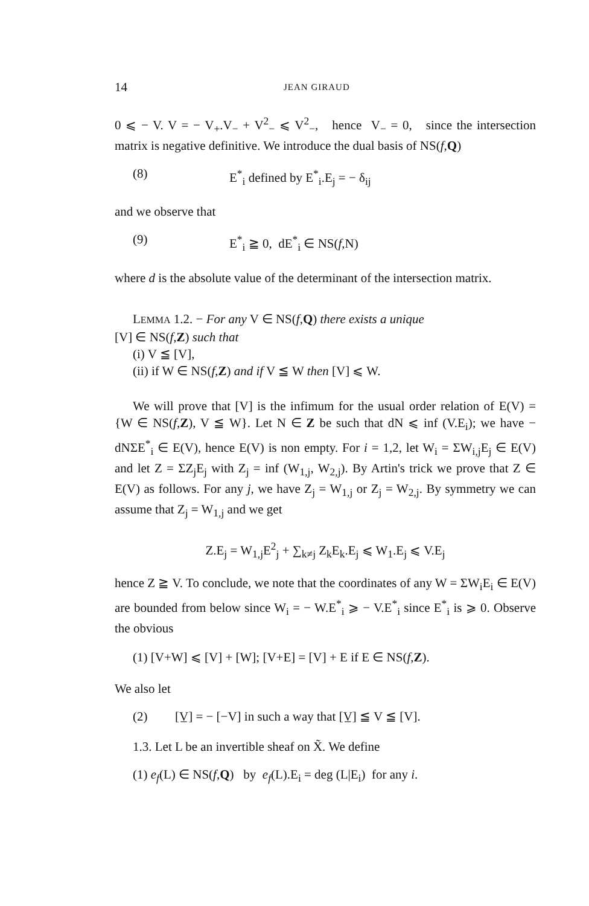14 JEAN GIRAUD
0 ⩽ − V. V = − V<sub>+</sub>.V<sub>−</sub> + V<sup>2</sup><sub>−</sub> ⩽ V<sup>2</sup><sub>−</sub>, hence V<sub>−</sub> = 0, since the intersection matrix is negative definitive. We introduce the dual basis of NS(f,Q)
(8) E<sup>*</sup><sub>i</sub> defined by E<sup>*</sup><sub>i</sub>.E<sub>j</sub> = − δ<sub>ij</sub>
and we observe that
(9) E<sup>*</sup><sub>i</sub> ≧ 0, dE<sup>*</sup><sub>i</sub> ∈ NS(f,N)
where d is the absolute value of the determinant of the intersection matrix.
LEMMA 1.2. − For any V ∈ NS(f,Q) there exists a unique
[V] ∈ NS(f,Z) such that
(i) V ≦ [V],
(ii) if W ∈ NS(f,Z) and if V ≦ W then [V] ⩽ W.
We will prove that [V] is the infimum for the usual order relation of E(V) = {W ∈ NS(f,Z), V ≦ W}. Let N ∈ Z be such that dN ⩽ inf (V.E<sub>i</sub>); we have − dNΣE<sup>*</sup><sub>i</sub> ∈ E(V), hence E(V) is non empty. For i = 1,2, let W<sub>i</sub> = ΣW<sub>i,j</sub>E<sub>j</sub> ∈ E(V) and let Z = ΣZ<sub>j</sub>E<sub>j</sub> with Z<sub>j</sub> = inf (W<sub>1,j</sub>, W<sub>2,j</sub>). By Artin's trick we prove that Z ∈ E(V) as follows. For any j, we have Z<sub>j</sub> = W<sub>1,j</sub> or Z<sub>j</sub> = W<sub>2,j</sub>. By symmetry we can assume that Z<sub>j</sub> = W<sub>1,j</sub> and we get
Z.E<sub>j</sub> = W<sub>1,j</sub>E<sup>2</sup><sub>j</sub> + ∑<sub>k≠j</sub> Z<sub>k</sub>E<sub>k</sub>.E<sub>j</sub> ⩽ W<sub>1</sub>.E<sub>j</sub> ⩽ V.E<sub>j</sub>
hence Z ≧ V. To conclude, we note that the coordinates of any W = ΣW<sub>i</sub>E<sub>i</sub> ∈ E(V) are bounded from below since W<sub>i</sub> = − W.E<sup>*</sup><sub>i</sub> ⩾ − V.E<sup>*</sup><sub>i</sub> since E<sup>*</sup><sub>i</sub> is ⩾ 0. Observe the obvious
(1) [V+W] ⩽ [V] + [W]; [V+E] = [V] + E if E ∈ NS(f,Z).
We also let
(2) [V̲] = − [−V] in such a way that [V̲] ≦ V ≦ [V].
1.3. Let L be an invertible sheaf on X̃. We define
(1) e<sub>f</sub>(L) ∈ NS(f,Q) by e<sub>f</sub>(L).E<sub>i</sub> = deg (L|E<sub>i</sub>) for any i.